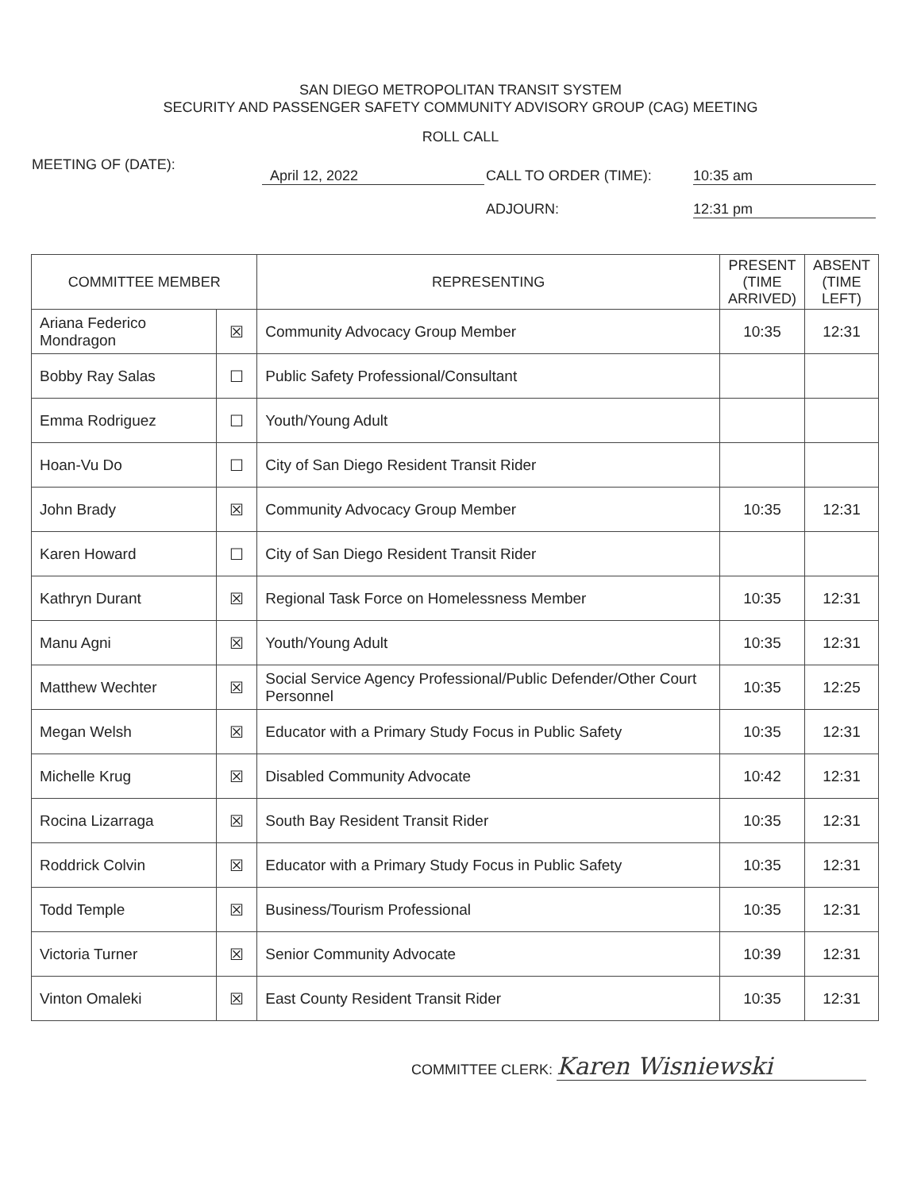SAN DIEGO METROPOLITAN TRANSIT SYSTEM
SECURITY AND PASSENGER SAFETY COMMUNITY ADVISORY GROUP (CAG) MEETING
ROLL CALL
MEETING OF (DATE):
April 12, 2022 CALL TO ORDER (TIME): 10:35 am
ADJOURN: 12:31 pm
| COMMITTEE MEMBER | | REPRESENTING | PRESENT (TIME ARRIVED) | ABSENT (TIME LEFT) |
| --- | --- | --- | --- | --- |
| Ariana Federico Mondragon | ☒ | Community Advocacy Group Member | 10:35 | 12:31 |
| Bobby Ray Salas | ☐ | Public Safety Professional/Consultant | | |
| Emma Rodriguez | ☐ | Youth/Young Adult | | |
| Hoan-Vu Do | ☐ | City of San Diego Resident Transit Rider | | |
| John Brady | ☒ | Community Advocacy Group Member | 10:35 | 12:31 |
| Karen Howard | ☐ | City of San Diego Resident Transit Rider | | |
| Kathryn Durant | ☒ | Regional Task Force on Homelessness Member | 10:35 | 12:31 |
| Manu Agni | ☒ | Youth/Young Adult | 10:35 | 12:31 |
| Matthew Wechter | ☒ | Social Service Agency Professional/Public Defender/Other Court Personnel | 10:35 | 12:25 |
| Megan Welsh | ☒ | Educator with a Primary Study Focus in Public Safety | 10:35 | 12:31 |
| Michelle Krug | ☒ | Disabled Community Advocate | 10:42 | 12:31 |
| Rocina Lizarraga | ☒ | South Bay Resident Transit Rider | 10:35 | 12:31 |
| Roddrick Colvin | ☒ | Educator with a Primary Study Focus in Public Safety | 10:35 | 12:31 |
| Todd Temple | ☒ | Business/Tourism Professional | 10:35 | 12:31 |
| Victoria Turner | ☒ | Senior Community Advocate | 10:39 | 12:31 |
| Vinton Omaleki | ☒ | East County Resident Transit Rider | 10:35 | 12:31 |
COMMITTEE CLERK: Karen Wisniewski